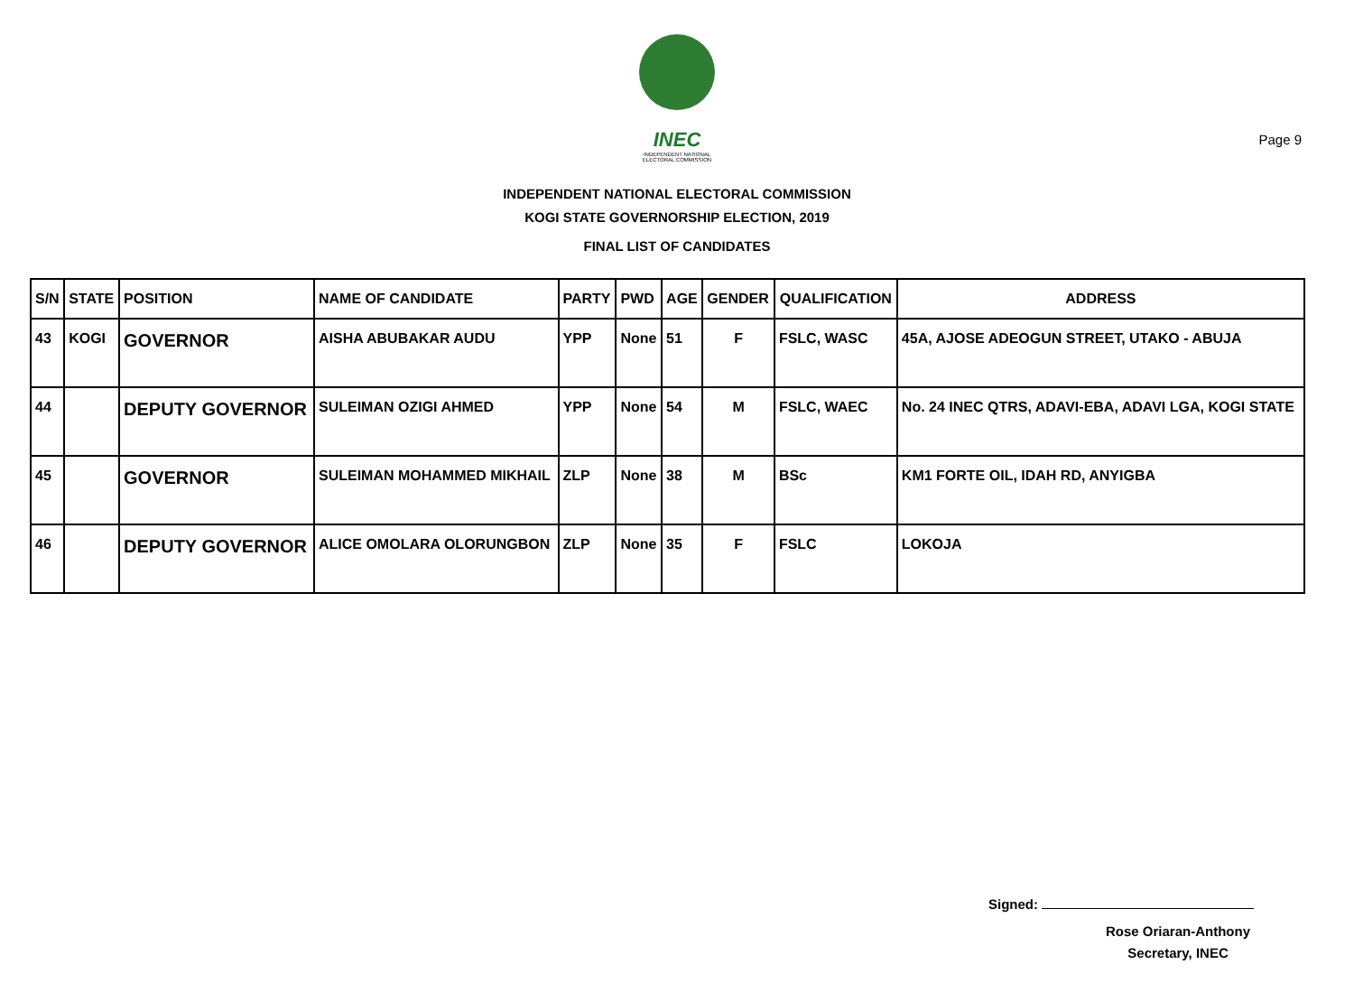Page 9
INEC
INDEPENDENT NATIONAL ELECTORAL COMMISSION
INDEPENDENT NATIONAL ELECTORAL COMMISSION
KOGI STATE GOVERNORSHIP ELECTION, 2019
FINAL LIST OF CANDIDATES
| S/N | STATE | POSITION | NAME OF CANDIDATE | PARTY | PWD | AGE | GENDER | QUALIFICATION | ADDRESS |
| --- | --- | --- | --- | --- | --- | --- | --- | --- | --- |
| 43 | KOGI | GOVERNOR | AISHA ABUBAKAR AUDU | YPP | None | 51 | F | FSLC, WASC | 45A, AJOSE ADEOGUN STREET, UTAKO - ABUJA |
| 44 | | DEPUTY GOVERNOR | SULEIMAN OZIGI AHMED | YPP | None | 54 | M | FSLC, WAEC | No. 24 INEC QTRS, ADAVI-EBA, ADAVI LGA, KOGI STATE |
| 45 | | GOVERNOR | SULEIMAN MOHAMMED MIKHAIL | ZLP | None | 38 | M | BSc | KM1 FORTE OIL, IDAH RD, ANYIGBA |
| 46 | | DEPUTY GOVERNOR | ALICE OMOLARA OLORUNGBON | ZLP | None | 35 | F | FSLC | LOKOJA |
Signed:
Rose Oriaran-Anthony
Secretary, INEC